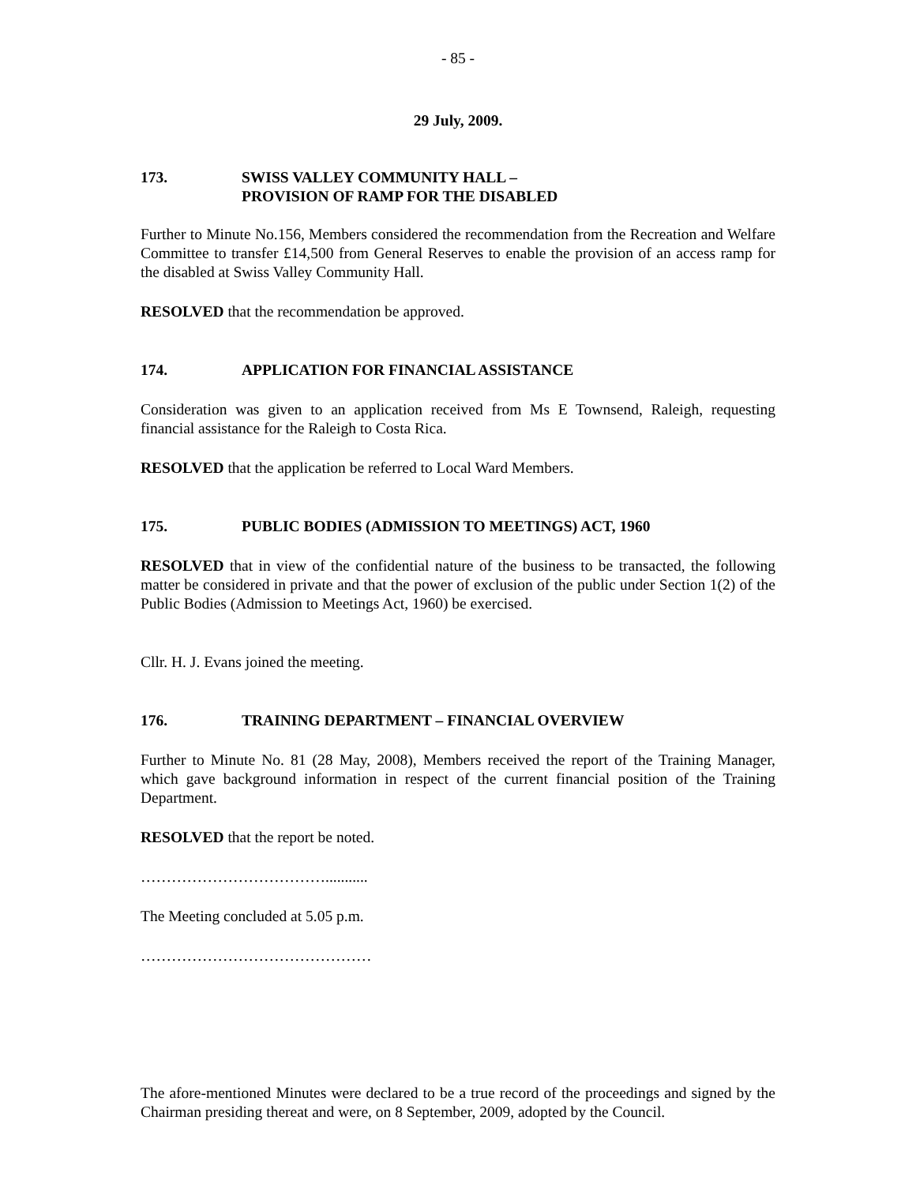- 85 -
29 July, 2009.
173. SWISS VALLEY COMMUNITY HALL –
PROVISION OF RAMP FOR THE DISABLED
Further to Minute No.156, Members considered the recommendation from the Recreation and Welfare Committee to transfer £14,500 from General Reserves to enable the provision of an access ramp for the disabled at Swiss Valley Community Hall.
RESOLVED that the recommendation be approved.
174. APPLICATION FOR FINANCIAL ASSISTANCE
Consideration was given to an application received from Ms E Townsend, Raleigh, requesting financial assistance for the Raleigh to Costa Rica.
RESOLVED that the application be referred to Local Ward Members.
175. PUBLIC BODIES (ADMISSION TO MEETINGS) ACT, 1960
RESOLVED that in view of the confidential nature of the business to be transacted, the following matter be considered in private and that the power of exclusion of the public under Section 1(2) of the Public Bodies (Admission to Meetings Act, 1960) be exercised.
Cllr. H. J. Evans joined the meeting.
176. TRAINING DEPARTMENT – FINANCIAL OVERVIEW
Further to Minute No. 81 (28 May, 2008), Members received the report of the Training Manager, which gave background information in respect of the current financial position of the Training Department.
RESOLVED that the report be noted.
………………………………...........
The Meeting concluded at 5.05 p.m.
………………………………………
The afore-mentioned Minutes were declared to be a true record of the proceedings and signed by the Chairman presiding thereat and were, on 8 September, 2009, adopted by the Council.